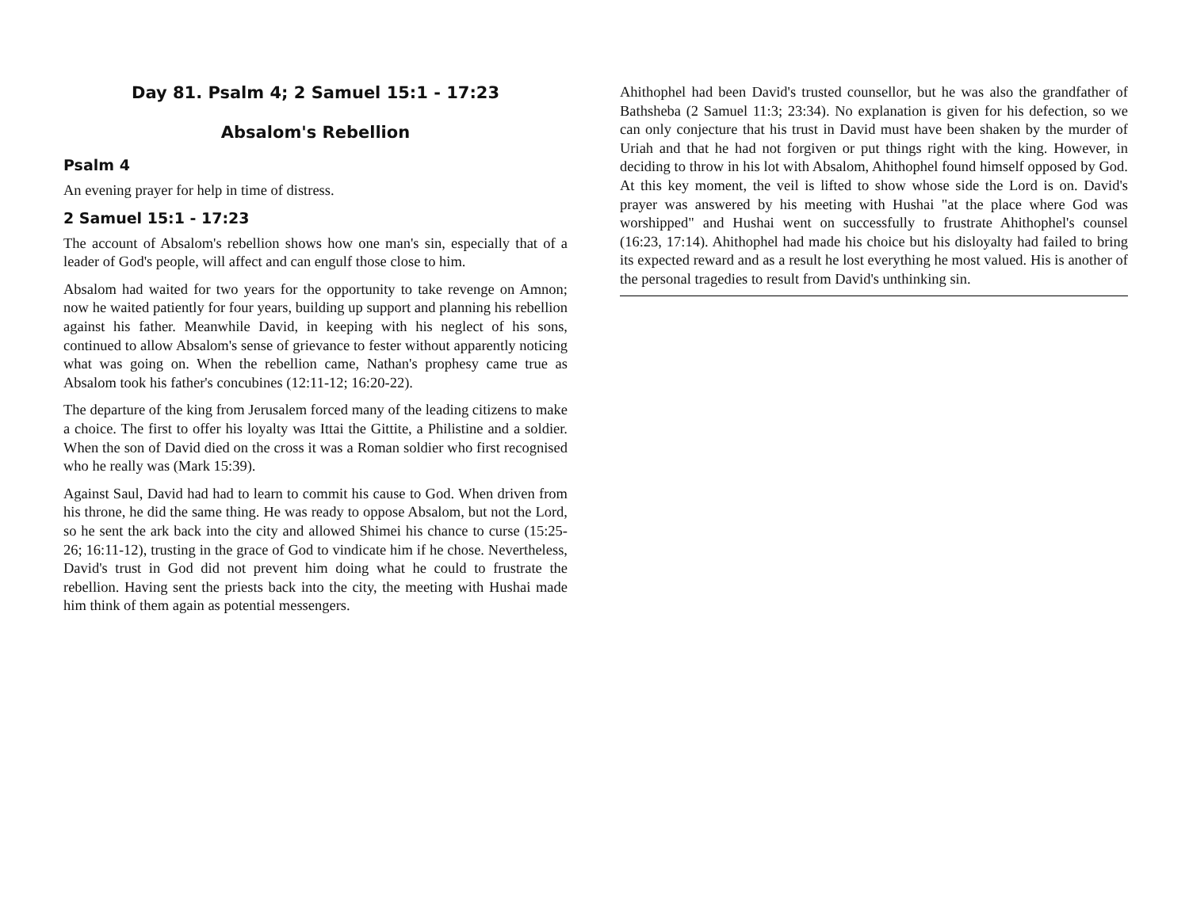Day 81. Psalm 4; 2 Samuel 15:1 - 17:23
Absalom's Rebellion
Psalm 4
An evening prayer for help in time of distress.
2 Samuel 15:1 - 17:23
The account of Absalom's rebellion shows how one man's sin, especially that of a leader of God's people, will affect and can engulf those close to him.
Absalom had waited for two years for the opportunity to take revenge on Amnon; now he waited patiently for four years, building up support and planning his rebellion against his father. Meanwhile David, in keeping with his neglect of his sons, continued to allow Absalom's sense of grievance to fester without apparently noticing what was going on. When the rebellion came, Nathan's prophesy came true as Absalom took his father's concubines (12:11-12; 16:20-22).
The departure of the king from Jerusalem forced many of the leading citizens to make a choice. The first to offer his loyalty was Ittai the Gittite, a Philistine and a soldier. When the son of David died on the cross it was a Roman soldier who first recognised who he really was (Mark 15:39).
Against Saul, David had had to learn to commit his cause to God. When driven from his throne, he did the same thing. He was ready to oppose Absalom, but not the Lord, so he sent the ark back into the city and allowed Shimei his chance to curse (15:25-26; 16:11-12), trusting in the grace of God to vindicate him if he chose. Nevertheless, David's trust in God did not prevent him doing what he could to frustrate the rebellion. Having sent the priests back into the city, the meeting with Hushai made him think of them again as potential messengers.
Ahithophel had been David's trusted counsellor, but he was also the grandfather of Bathsheba (2 Samuel 11:3; 23:34). No explanation is given for his defection, so we can only conjecture that his trust in David must have been shaken by the murder of Uriah and that he had not forgiven or put things right with the king. However, in deciding to throw in his lot with Absalom, Ahithophel found himself opposed by God. At this key moment, the veil is lifted to show whose side the Lord is on. David's prayer was answered by his meeting with Hushai "at the place where God was worshipped" and Hushai went on successfully to frustrate Ahithophel's counsel (16:23, 17:14). Ahithophel had made his choice but his disloyalty had failed to bring its expected reward and as a result he lost everything he most valued. His is another of the personal tragedies to result from David's unthinking sin.